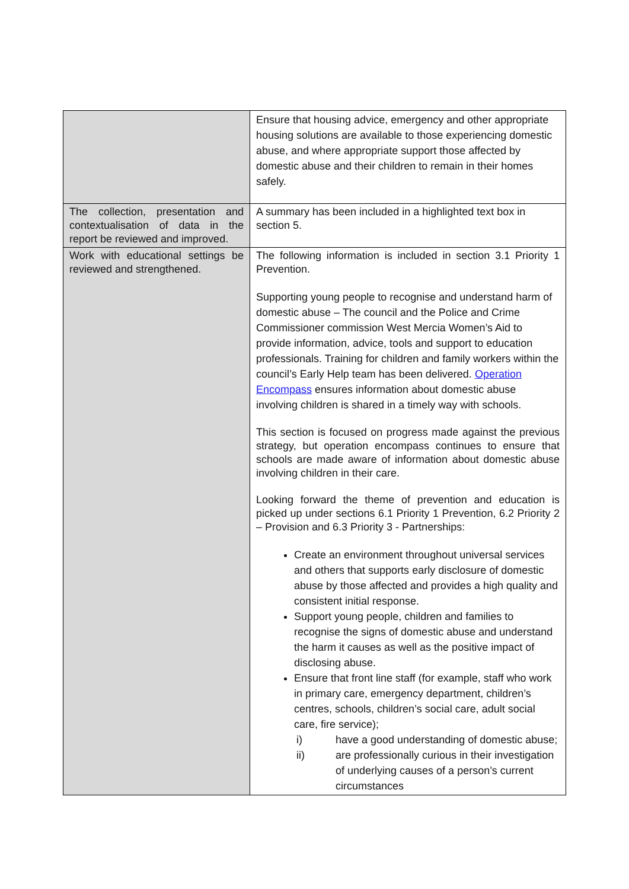| | Ensure that housing advice, emergency and other appropriate housing solutions are available to those experiencing domestic abuse, and where appropriate support those affected by domestic abuse and their children to remain in their homes safely. |
| The collection, presentation and contextualisation of data in the report be reviewed and improved. | A summary has been included in a highlighted text box in section 5. |
| Work with educational settings be reviewed and strengthened. | The following information is included in section 3.1 Priority 1 Prevention. Supporting young people to recognise and understand harm of domestic abuse – The council and the Police and Crime Commissioner commission West Mercia Women’s Aid to provide information, advice, tools and support to education professionals. Training for children and family workers within the council’s Early Help team has been delivered. Operation Encompass ensures information about domestic abuse involving children is shared in a timely way with schools. This section is focused on progress made against the previous strategy, but operation encompass continues to ensure that schools are made aware of information about domestic abuse involving children in their care. Looking forward the theme of prevention and education is picked up under sections 6.1 Priority 1 Prevention, 6.2 Priority 2 – Provision and 6.3 Priority 3 - Partnerships: Create an environment throughout universal services and others that supports early disclosure of domestic abuse by those affected and provides a high quality and consistent initial response. Support young people, children and families to recognise the signs of domestic abuse and understand the harm it causes as well as the positive impact of disclosing abuse. Ensure that front line staff (for example, staff who work in primary care, emergency department, children’s centres, schools, children’s social care, adult social care, fire service); i) have a good understanding of domestic abuse; ii) are professionally curious in their investigation of underlying causes of a person’s current circumstances |